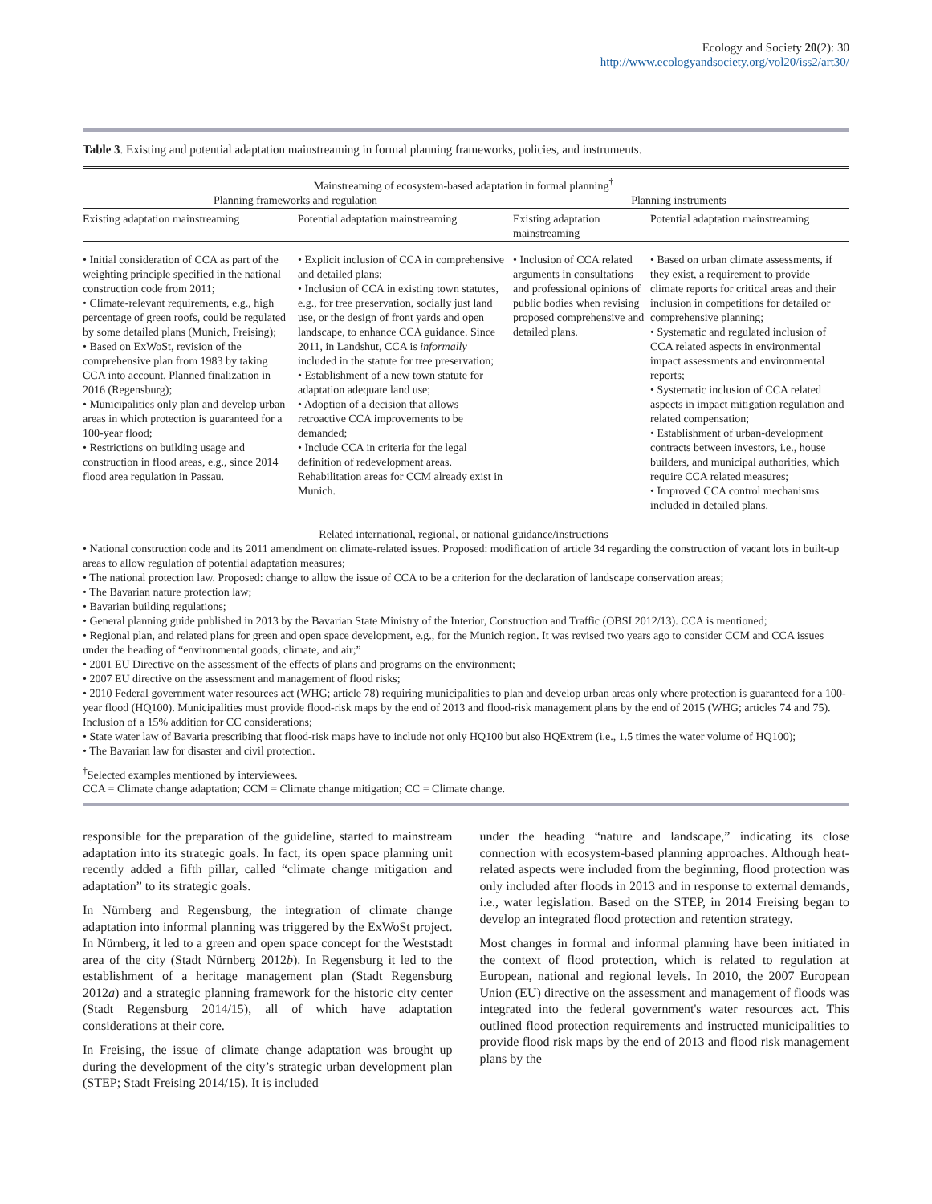Ecology and Society 20(2): 30
http://www.ecologyandsociety.org/vol20/iss2/art30/
Table 3. Existing and potential adaptation mainstreaming in formal planning frameworks, policies, and instruments.
| Mainstreaming of ecosystem-based adaptation in formal planning<sup>†</sup> | | | |
| --- | --- | --- | --- |
| Planning frameworks and regulation | | Planning instruments | |
| Existing adaptation mainstreaming | Potential adaptation mainstreaming | Existing adaptation mainstreaming | Potential adaptation mainstreaming |
| • Initial consideration of CCA as part of the weighting principle specified in the national construction code from 2011; • Climate-relevant requirements, e.g., high percentage of green roofs, could be regulated by some detailed plans (Munich, Freising); • Based on ExWoSt, revision of the comprehensive plan from 1983 by taking CCA into account. Planned finalization in 2016 (Regensburg); • Municipalities only plan and develop urban areas in which protection is guaranteed for a 100-year flood; • Restrictions on building usage and construction in flood areas, e.g., since 2014 flood area regulation in Passau. | • Explicit inclusion of CCA in comprehensive and detailed plans; • Inclusion of CCA in existing town statutes, e.g., for tree preservation, socially just land use, or the design of front yards and open landscape, to enhance CCA guidance. Since 2011, in Landshut, CCA is informally included in the statute for tree preservation; • Establishment of a new town statute for adaptation adequate land use; • Adoption of a decision that allows retroactive CCA improvements to be demanded; • Include CCA in criteria for the legal definition of redevelopment areas. Rehabilitation areas for CCM already exist in Munich. | • Inclusion of CCA related arguments in consultations and professional opinions of public bodies when revising proposed comprehensive and detailed plans. | • Based on urban climate assessments, if they exist, a requirement to provide climate reports for critical areas and their inclusion in competitions for detailed or comprehensive planning; • Systematic and regulated inclusion of CCA related aspects in environmental impact assessments and environmental reports; • Systematic inclusion of CCA related aspects in impact mitigation regulation and related compensation; • Establishment of urban-development contracts between investors, i.e., house builders, and municipal authorities, which require CCA related measures; • Improved CCA control mechanisms included in detailed plans. |
| Related international, regional, or national guidance/instructions | | | |
• National construction code and its 2011 amendment on climate-related issues. Proposed: modification of article 34 regarding the construction of vacant lots in built-up areas to allow regulation of potential adaptation measures;
• The national protection law. Proposed: change to allow the issue of CCA to be a criterion for the declaration of landscape conservation areas;
• The Bavarian nature protection law;
• Bavarian building regulations;
• General planning guide published in 2013 by the Bavarian State Ministry of the Interior, Construction and Traffic (OBSI 2012/13). CCA is mentioned;
• Regional plan, and related plans for green and open space development, e.g., for the Munich region. It was revised two years ago to consider CCM and CCA issues under the heading of “environmental goods, climate, and air;”
• 2001 EU Directive on the assessment of the effects of plans and programs on the environment;
• 2007 EU directive on the assessment and management of flood risks;
• 2010 Federal government water resources act (WHG; article 78) requiring municipalities to plan and develop urban areas only where protection is guaranteed for a 100-year flood (HQ100). Municipalities must provide flood-risk maps by the end of 2013 and flood-risk management plans by the end of 2015 (WHG; articles 74 and 75). Inclusion of a 15% addition for CC considerations;
• State water law of Bavaria prescribing that flood-risk maps have to include not only HQ100 but also HQExtrem (i.e., 1.5 times the water volume of HQ100);
• The Bavarian law for disaster and civil protection.
<sup>†</sup> Selected examples mentioned by interviewees.
CCA = Climate change adaptation; CCM = Climate change mitigation; CC = Climate change.
responsible for the preparation of the guideline, started to mainstream adaptation into its strategic goals. In fact, its open space planning unit recently added a fifth pillar, called “climate change mitigation and adaptation” to its strategic goals.
In Nürnberg and Regensburg, the integration of climate change adaptation into informal planning was triggered by the ExWoSt project. In Nürnberg, it led to a green and open space concept for the Weststadt area of the city (Stadt Nürnberg 2012b). In Regensburg it led to the establishment of a heritage management plan (Stadt Regensburg 2012a) and a strategic planning framework for the historic city center (Stadt Regensburg 2014/15), all of which have adaptation considerations at their core.
In Freising, the issue of climate change adaptation was brought up during the development of the city’s strategic urban development plan (STEP; Stadt Freising 2014/15). It is included
under the heading “nature and landscape,” indicating its close connection with ecosystem-based planning approaches. Although heat-related aspects were included from the beginning, flood protection was only included after floods in 2013 and in response to external demands, i.e., water legislation. Based on the STEP, in 2014 Freising began to develop an integrated flood protection and retention strategy.
Most changes in formal and informal planning have been initiated in the context of flood protection, which is related to regulation at European, national and regional levels. In 2010, the 2007 European Union (EU) directive on the assessment and management of floods was integrated into the federal government's water resources act. This outlined flood protection requirements and instructed municipalities to provide flood risk maps by the end of 2013 and flood risk management plans by the